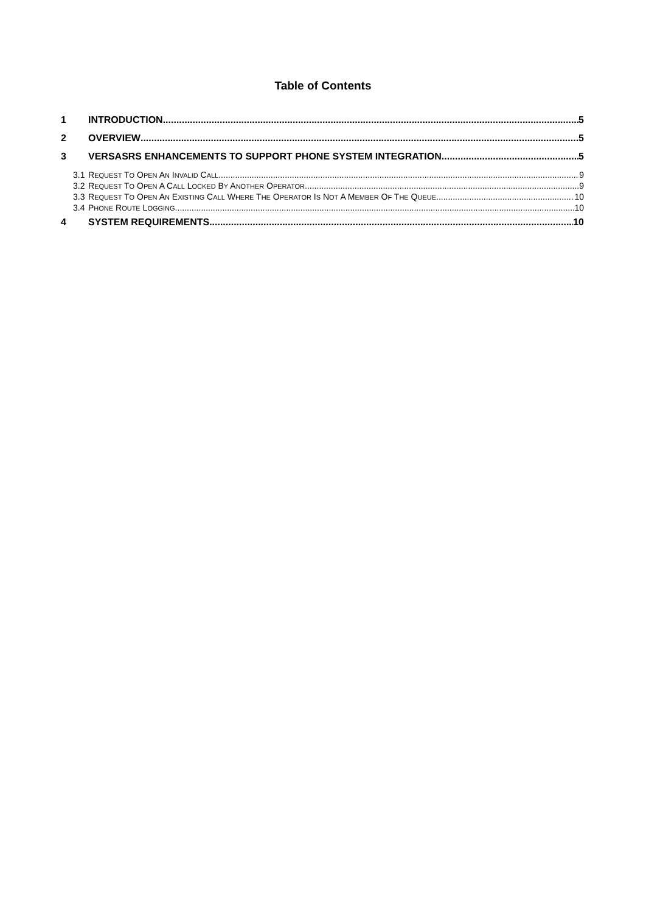Table of Contents
1 INTRODUCTION 5
2 OVERVIEW 5
3 VERSASRS ENHANCEMENTS TO SUPPORT PHONE SYSTEM INTEGRATION 5
3.1 REQUEST TO OPEN AN INVALID CALL 9
3.2 REQUEST TO OPEN A CALL LOCKED BY ANOTHER OPERATOR 9
3.3 REQUEST TO OPEN AN EXISTING CALL WHERE THE OPERATOR IS NOT A MEMBER OF THE QUEUE 10
3.4 PHONE ROUTE LOGGING 10
4 SYSTEM REQUIREMENTS 10